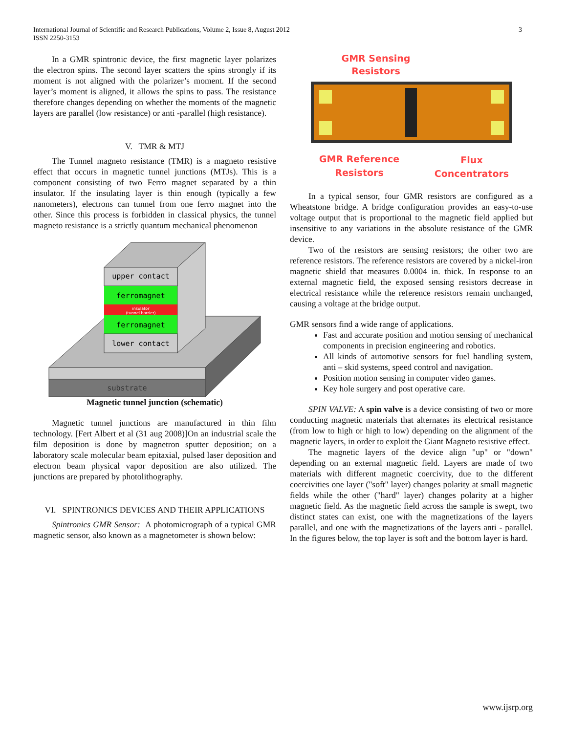International Journal of Scientific and Research Publications, Volume 2, Issue 8, August 2012
ISSN 2250-3153
3
In a GMR spintronic device, the first magnetic layer polarizes the electron spins. The second layer scatters the spins strongly if its moment is not aligned with the polarizer’s moment. If the second layer’s moment is aligned, it allows the spins to pass. The resistance therefore changes depending on whether the moments of the magnetic layers are parallel (low resistance) or anti -parallel (high resistance).
V. TMR & MTJ
The Tunnel magneto resistance (TMR) is a magneto resistive effect that occurs in magnetic tunnel junctions (MTJs). This is a component consisting of two Ferro magnet separated by a thin insulator. If the insulating layer is thin enough (typically a few nanometers), electrons can tunnel from one ferro magnet into the other. Since this process is forbidden in classical physics, the tunnel magneto resistance is a strictly quantum mechanical phenomenon
substrate
upper contact
ferromagnet
insulator
(tunnel barrier)
ferromagnet
lower contact
Magnetic tunnel junction (schematic)
Magnetic tunnel junctions are manufactured in thin film technology. [Fert Albert et al (31 aug 2008)]On an industrial scale the film deposition is done by magnetron sputter deposition; on a laboratory scale molecular beam epitaxial, pulsed laser deposition and electron beam physical vapor deposition are also utilized. The junctions are prepared by photolithography.
VI. SPINTRONICS DEVICES AND THEIR APPLICATIONS
Spintronics GMR Sensor: A photomicrograph of a typical GMR magnetic sensor, also known as a magnetometer is shown below:
GMR Sensing
Resistors
GMR Reference
Resistors
Flux
Concentrators
In a typical sensor, four GMR resistors are configured as a Wheatstone bridge. A bridge configuration provides an easy-to-use voltage output that is proportional to the magnetic field applied but insensitive to any variations in the absolute resistance of the GMR device.
Two of the resistors are sensing resistors; the other two are reference resistors. The reference resistors are covered by a nickel-iron magnetic shield that measures 0.0004 in. thick. In response to an external magnetic field, the exposed sensing resistors decrease in electrical resistance while the reference resistors remain unchanged, causing a voltage at the bridge output.
GMR sensors find a wide range of applications.
Fast and accurate position and motion sensing of mechanical components in precision engineering and robotics.
All kinds of automotive sensors for fuel handling system, anti – skid systems, speed control and navigation.
Position motion sensing in computer video games.
Key hole surgery and post operative care.
SPIN VALVE: A spin valve is a device consisting of two or more conducting magnetic materials that alternates its electrical resistance (from low to high or high to low) depending on the alignment of the magnetic layers, in order to exploit the Giant Magneto resistive effect.
The magnetic layers of the device align "up" or "down" depending on an external magnetic field. Layers are made of two materials with different magnetic coercivity, due to the different coercivities one layer ("soft" layer) changes polarity at small magnetic fields while the other ("hard" layer) changes polarity at a higher magnetic field. As the magnetic field across the sample is swept, two distinct states can exist, one with the magnetizations of the layers parallel, and one with the magnetizations of the layers anti - parallel. In the figures below, the top layer is soft and the bottom layer is hard.
www.ijsrp.org